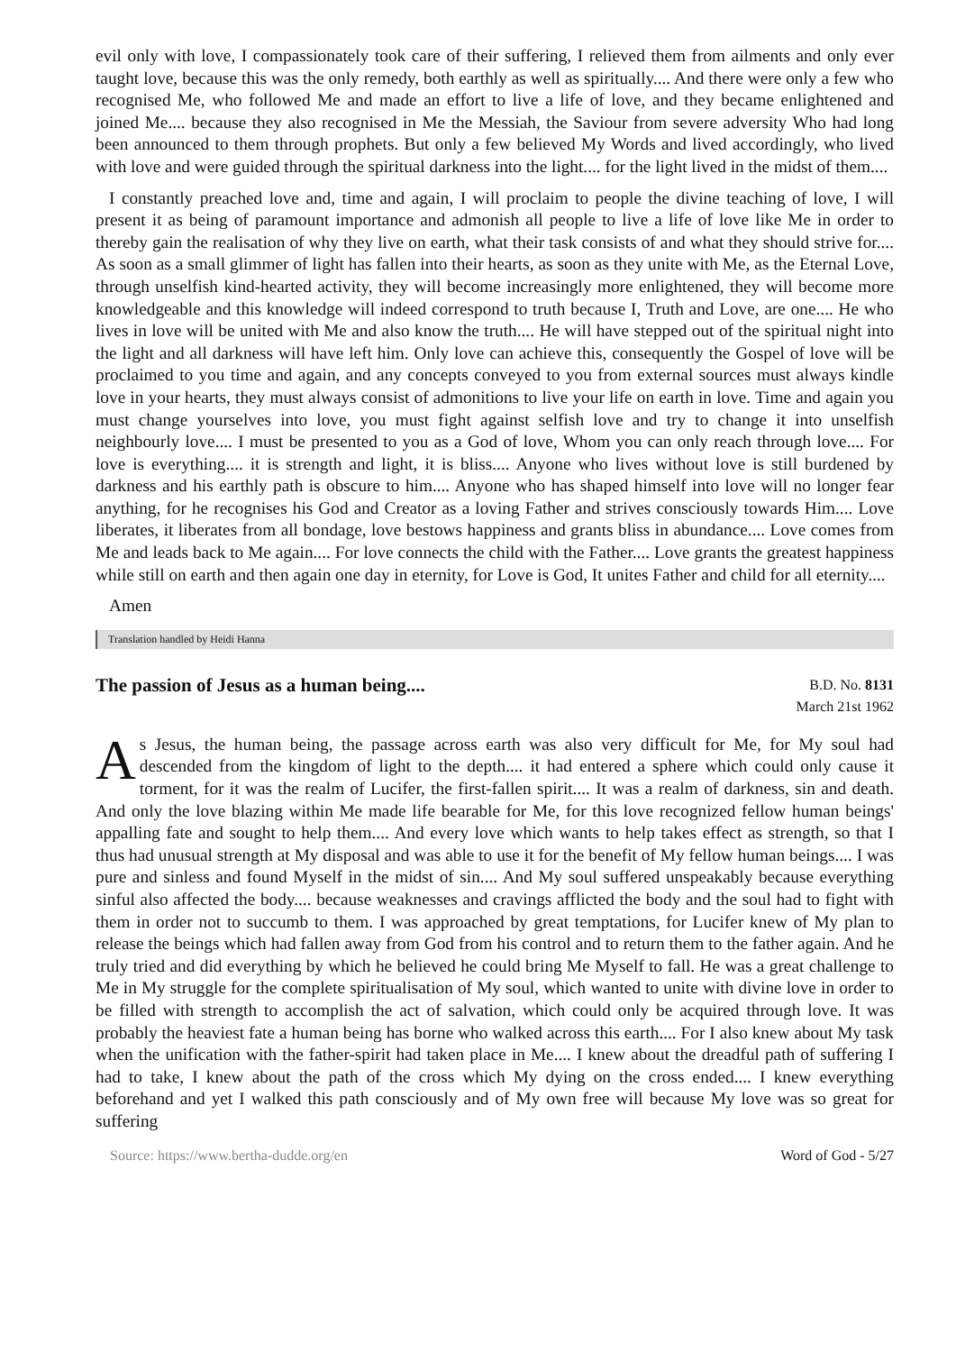evil only with love, I compassionately took care of their suffering, I relieved them from ailments and only ever taught love, because this was the only remedy, both earthly as well as spiritually.... And there were only a few who recognised Me, who followed Me and made an effort to live a life of love, and they became enlightened and joined Me.... because they also recognised in Me the Messiah, the Saviour from severe adversity Who had long been announced to them through prophets. But only a few believed My Words and lived accordingly, who lived with love and were guided through the spiritual darkness into the light.... for the light lived in the midst of them....
I constantly preached love and, time and again, I will proclaim to people the divine teaching of love, I will present it as being of paramount importance and admonish all people to live a life of love like Me in order to thereby gain the realisation of why they live on earth, what their task consists of and what they should strive for.... As soon as a small glimmer of light has fallen into their hearts, as soon as they unite with Me, as the Eternal Love, through unselfish kind-hearted activity, they will become increasingly more enlightened, they will become more knowledgeable and this knowledge will indeed correspond to truth because I, Truth and Love, are one.... He who lives in love will be united with Me and also know the truth.... He will have stepped out of the spiritual night into the light and all darkness will have left him. Only love can achieve this, consequently the Gospel of love will be proclaimed to you time and again, and any concepts conveyed to you from external sources must always kindle love in your hearts, they must always consist of admonitions to live your life on earth in love. Time and again you must change yourselves into love, you must fight against selfish love and try to change it into unselfish neighbourly love.... I must be presented to you as a God of love, Whom you can only reach through love.... For love is everything.... it is strength and light, it is bliss.... Anyone who lives without love is still burdened by darkness and his earthly path is obscure to him.... Anyone who has shaped himself into love will no longer fear anything, for he recognises his God and Creator as a loving Father and strives consciously towards Him.... Love liberates, it liberates from all bondage, love bestows happiness and grants bliss in abundance.... Love comes from Me and leads back to Me again.... For love connects the child with the Father.... Love grants the greatest happiness while still on earth and then again one day in eternity, for Love is God, It unites Father and child for all eternity....
Amen
Translation handled by Heidi Hanna
The passion of Jesus as a human being....
B.D. No. 8131
March 21st 1962
As Jesus, the human being, the passage across earth was also very difficult for Me, for My soul had descended from the kingdom of light to the depth.... it had entered a sphere which could only cause it torment, for it was the realm of Lucifer, the first-fallen spirit.... It was a realm of darkness, sin and death. And only the love blazing within Me made life bearable for Me, for this love recognized fellow human beings' appalling fate and sought to help them.... And every love which wants to help takes effect as strength, so that I thus had unusual strength at My disposal and was able to use it for the benefit of My fellow human beings.... I was pure and sinless and found Myself in the midst of sin.... And My soul suffered unspeakably because everything sinful also affected the body.... because weaknesses and cravings afflicted the body and the soul had to fight with them in order not to succumb to them. I was approached by great temptations, for Lucifer knew of My plan to release the beings which had fallen away from God from his control and to return them to the father again. And he truly tried and did everything by which he believed he could bring Me Myself to fall. He was a great challenge to Me in My struggle for the complete spiritualisation of My soul, which wanted to unite with divine love in order to be filled with strength to accomplish the act of salvation, which could only be acquired through love. It was probably the heaviest fate a human being has borne who walked across this earth.... For I also knew about My task when the unification with the father-spirit had taken place in Me.... I knew about the dreadful path of suffering I had to take, I knew about the path of the cross which My dying on the cross ended.... I knew everything beforehand and yet I walked this path consciously and of My own free will because My love was so great for suffering
Source: https://www.bertha-dudde.org/en Word of God - 5/27